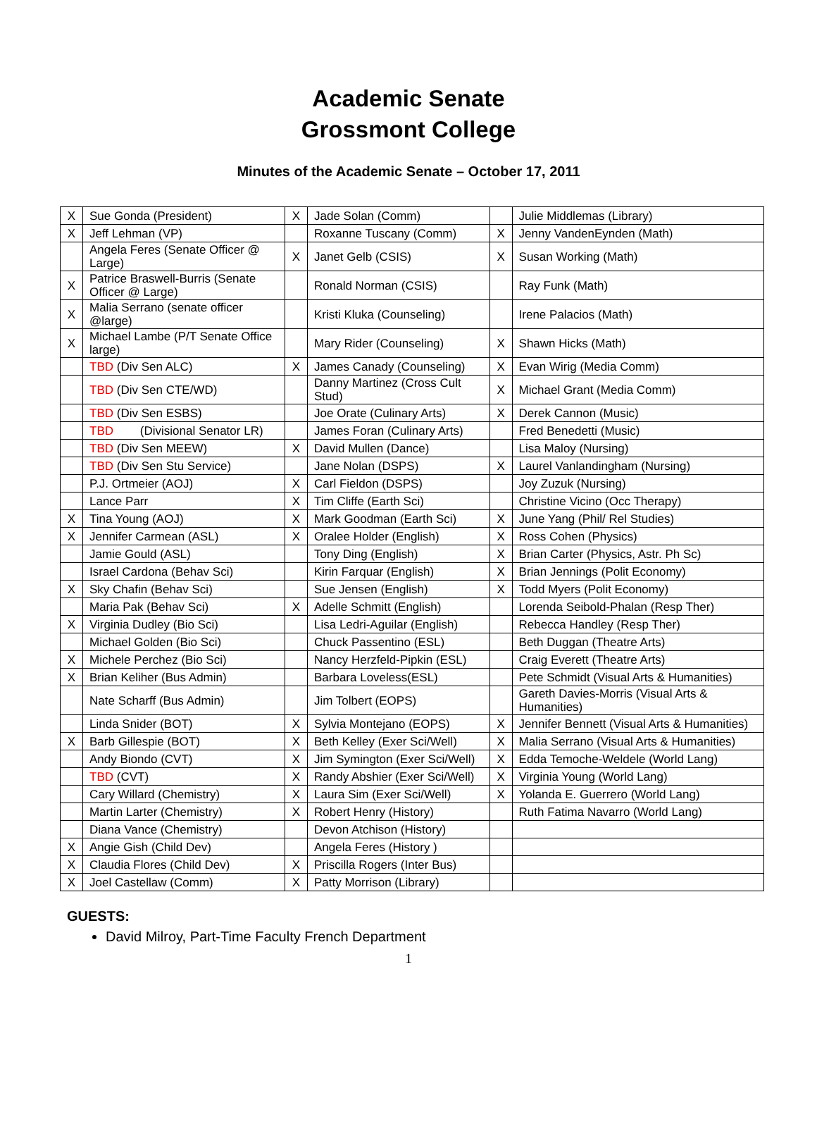Academic Senate
Grossmont College
Minutes of the Academic Senate – October 17, 2011
| X | Sue Gonda (President) | X | Jade Solan (Comm) | | Julie Middlemas (Library) |
| X | Jeff Lehman (VP) | | Roxanne Tuscany (Comm) | X | Jenny VandenEynden (Math) |
| | Angela Feres (Senate Officer @ Large) | X | Janet Gelb (CSIS) | X | Susan Working (Math) |
| X | Patrice Braswell-Burris (Senate Officer @ Large) | | Ronald Norman (CSIS) | | Ray Funk (Math) |
| X | Malia Serrano (senate officer @large) | | Kristi Kluka (Counseling) | | Irene Palacios (Math) |
| X | Michael Lambe (P/T Senate Office large) | | Mary Rider (Counseling) | X | Shawn Hicks (Math) |
| | TBD (Div Sen ALC) | X | James Canady (Counseling) | X | Evan Wirig (Media Comm) |
| | TBD (Div Sen CTE/WD) | | Danny Martinez (Cross Cult Stud) | X | Michael Grant (Media Comm) |
| | TBD (Div Sen ESBS) | | Joe Orate (Culinary Arts) | X | Derek Cannon (Music) |
| | TBD (Divisional Senator LR) | | James Foran (Culinary Arts) | | Fred Benedetti (Music) |
| | TBD (Div Sen MEEW) | X | David Mullen (Dance) | | Lisa Maloy (Nursing) |
| | TBD (Div Sen Stu Service) | | Jane Nolan (DSPS) | X | Laurel Vanlandingham (Nursing) |
| | P.J. Ortmeier (AOJ) | X | Carl Fieldon (DSPS) | | Joy Zuzuk (Nursing) |
| | Lance Parr | X | Tim Cliffe (Earth Sci) | | Christine Vicino (Occ Therapy) |
| X | Tina Young (AOJ) | X | Mark Goodman (Earth Sci) | X | June Yang (Phil/ Rel Studies) |
| X | Jennifer Carmean (ASL) | X | Oralee Holder (English) | X | Ross Cohen (Physics) |
| | Jamie Gould (ASL) | | Tony Ding (English) | X | Brian Carter (Physics, Astr. Ph Sc) |
| | Israel Cardona (Behav Sci) | | Kirin Farquar (English) | X | Brian Jennings (Polit Economy) |
| X | Sky Chafin (Behav Sci) | | Sue Jensen (English) | X | Todd Myers (Polit Economy) |
| | Maria Pak (Behav Sci) | X | Adelle Schmitt (English) | | Lorenda Seibold-Phalan (Resp Ther) |
| X | Virginia Dudley (Bio Sci) | | Lisa Ledri-Aguilar (English) | | Rebecca Handley (Resp Ther) |
| | Michael Golden (Bio Sci) | | Chuck Passentino (ESL) | | Beth Duggan (Theatre Arts) |
| X | Michele Perchez (Bio Sci) | | Nancy Herzfeld-Pipkin (ESL) | | Craig Everett (Theatre Arts) |
| X | Brian Keliher (Bus Admin) | | Barbara Loveless(ESL) | | Pete Schmidt (Visual Arts & Humanities) |
| | Nate Scharff (Bus Admin) | | Jim Tolbert (EOPS) | | Gareth Davies-Morris (Visual Arts & Humanities) |
| | Linda Snider (BOT) | X | Sylvia Montejano (EOPS) | X | Jennifer Bennett (Visual Arts & Humanities) |
| X | Barb Gillespie (BOT) | X | Beth Kelley (Exer Sci/Well) | X | Malia Serrano (Visual Arts & Humanities) |
| | Andy Biondo (CVT) | X | Jim Symington (Exer Sci/Well) | X | Edda Temoche-Weldele (World Lang) |
| | TBD (CVT) | X | Randy Abshier (Exer Sci/Well) | X | Virginia Young (World Lang) |
| | Cary Willard (Chemistry) | X | Laura Sim (Exer Sci/Well) | X | Yolanda E. Guerrero (World Lang) |
| | Martin Larter (Chemistry) | X | Robert Henry (History) | | Ruth Fatima Navarro (World Lang) |
| | Diana Vance (Chemistry) | | Devon Atchison (History) | | |
| X | Angie Gish (Child Dev) | | Angela Feres (History ) | | |
| X | Claudia Flores (Child Dev) | X | Priscilla Rogers (Inter Bus) | | |
| X | Joel Castellaw (Comm) | X | Patty Morrison (Library) | | |
GUESTS:
David Milroy, Part-Time Faculty French Department
1